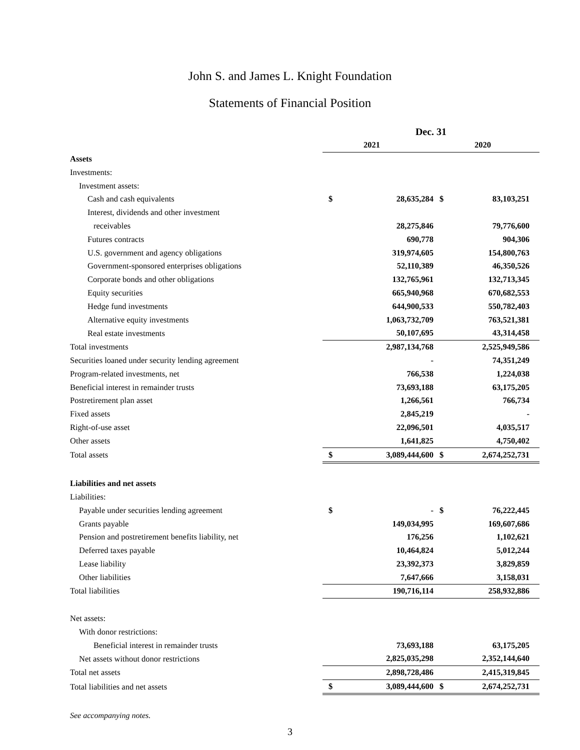John S. and James L. Knight Foundation
Statements of Financial Position
| | Dec. 31 | | | |
| | | 2021 | | 2020 |
| Assets | | | | |
| Investments: | | | | |
| Investment assets: | | | | |
| Cash and cash equivalents | $ | 28,635,284 | $ | 83,103,251 |
| Interest, dividends and other investment | | | | |
| receivables | | 28,275,846 | | 79,776,600 |
| Futures contracts | | 690,778 | | 904,306 |
| U.S. government and agency obligations | | 319,974,605 | | 154,800,763 |
| Government-sponsored enterprises obligations | | 52,110,389 | | 46,350,526 |
| Corporate bonds and other obligations | | 132,765,961 | | 132,713,345 |
| Equity securities | | 665,940,968 | | 670,682,553 |
| Hedge fund investments | | 644,900,533 | | 550,782,403 |
| Alternative equity investments | | 1,063,732,709 | | 763,521,381 |
| Real estate investments | | 50,107,695 | | 43,314,458 |
| Total investments | | 2,987,134,768 | | 2,525,949,586 |
| Securities loaned under security lending agreement | | - | | 74,351,249 |
| Program-related investments, net | | 766,538 | | 1,224,038 |
| Beneficial interest in remainder trusts | | 73,693,188 | | 63,175,205 |
| Postretirement plan asset | | 1,266,561 | | 766,734 |
| Fixed assets | | 2,845,219 | | - |
| Right-of-use asset | | 22,096,501 | | 4,035,517 |
| Other assets | | 1,641,825 | | 4,750,402 |
| Total assets | $ | 3,089,444,600 | $ | 2,674,252,731 |
| Liabilities and net assets | | | | |
| Liabilities: | | | | |
| Payable under securities lending agreement | $ | - | $ | 76,222,445 |
| Grants payable | | 149,034,995 | | 169,607,686 |
| Pension and postretirement benefits liability, net | | 176,256 | | 1,102,621 |
| Deferred taxes payable | | 10,464,824 | | 5,012,244 |
| Lease liability | | 23,392,373 | | 3,829,859 |
| Other liabilities | | 7,647,666 | | 3,158,031 |
| Total liabilities | | 190,716,114 | | 258,932,886 |
| Net assets: | | | | |
| With donor restrictions: | | | | |
| Beneficial interest in remainder trusts | | 73,693,188 | | 63,175,205 |
| Net assets without donor restrictions | | 2,825,035,298 | | 2,352,144,640 |
| Total net assets | | 2,898,728,486 | | 2,415,319,845 |
| Total liabilities and net assets | $ | 3,089,444,600 | $ | 2,674,252,731 |
See accompanying notes.
3